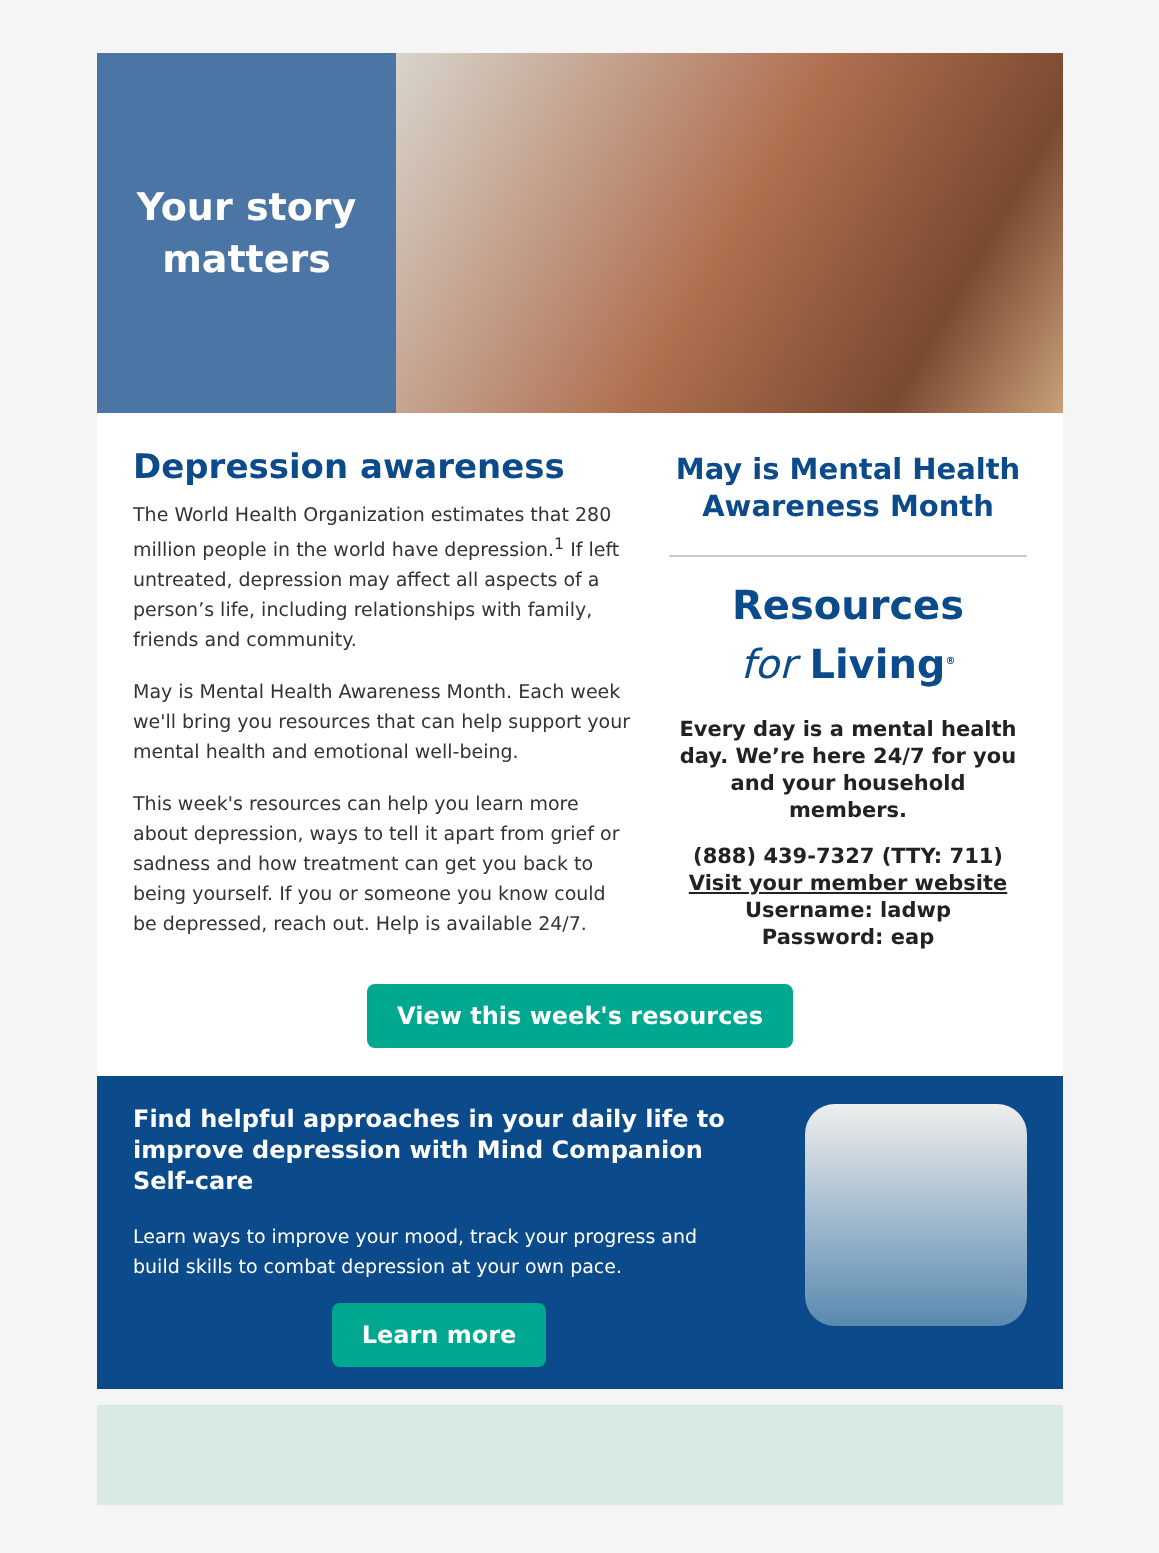Your story
matters
Depression awareness
The World Health Organization estimates that 280 million people in the world have depression.<sup>1</sup> If left untreated, depression may affect all aspects of a person’s life, including relationships with family, friends and community.
May is Mental Health Awareness Month. Each week we'll bring you resources that can help support your mental health and emotional well-being.
This week's resources can help you learn more about depression, ways to tell it apart from grief or sadness and how treatment can get you back to being yourself. If you or someone you know could be depressed, reach out. Help is available 24/7.
May is Mental Health Awareness Month
Resources
for Living<sup>®</sup>
Every day is a mental health day. We’re here 24/7 for you and your household members.
(888) 439-7327 (TTY: 711)
Visit your member website
Username: ladwp
Password: eap
View this week's resources
Find helpful approaches in your daily life to improve depression with Mind Companion Self-care
Learn ways to improve your mood, track your progress and build skills to combat depression at your own pace.
Learn more